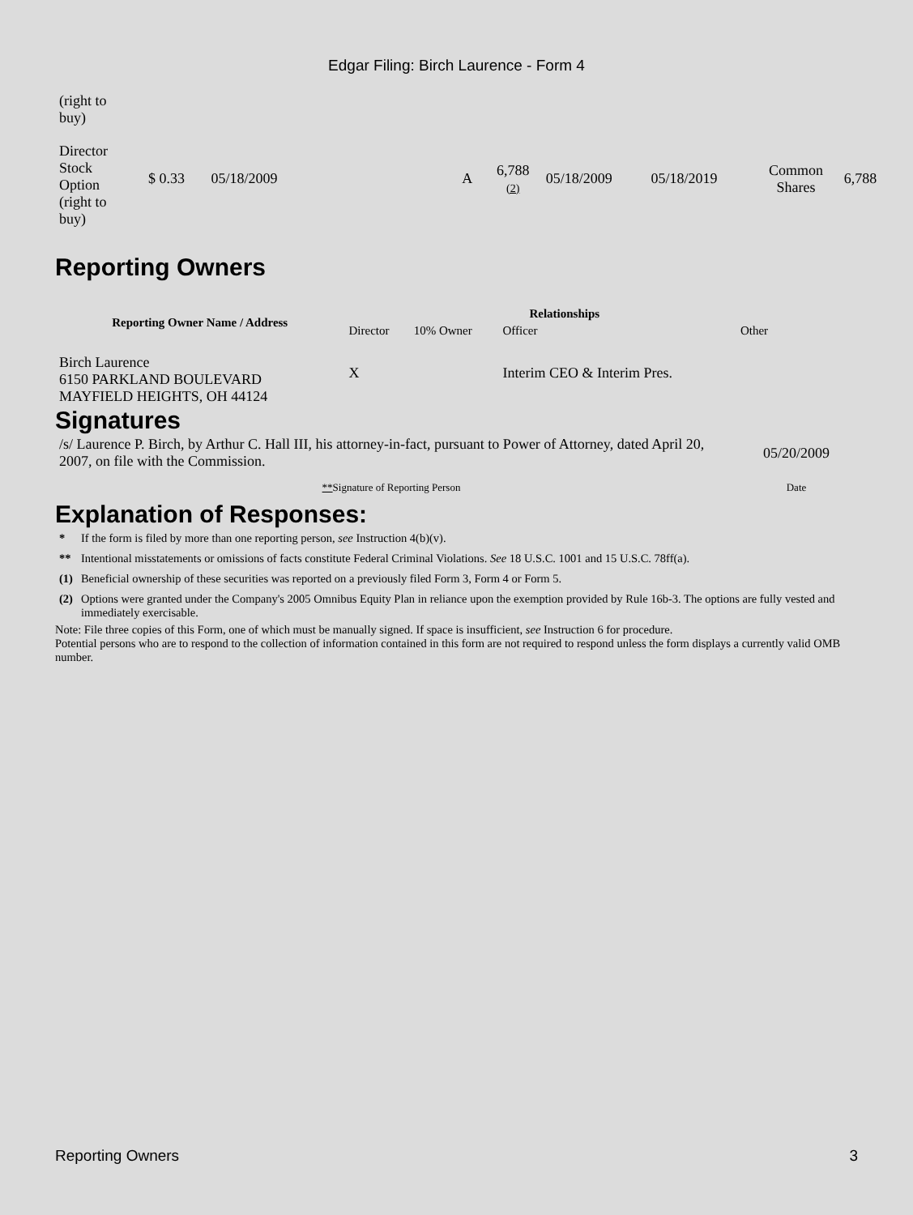Edgar Filing: Birch Laurence - Form 4
| (right to buy) | | | | | | | | | |
| Director Stock Option (right to buy) | $ 0.33 | 05/18/2009 | | A | 6,788 (2) | 05/18/2009 | 05/18/2019 | Common Shares | 6,788 |
Reporting Owners
| Reporting Owner Name / Address | Relationships | | | |
| --- | --- | --- | --- | --- |
| | Director | 10% Owner | Officer | Other |
| Birch Laurence 6150 PARKLAND BOULEVARD MAYFIELD HEIGHTS, OH 44124 | X | | Interim CEO & Interim Pres. | |
Signatures
| /s/ Laurence P. Birch, by Arthur C. Hall III, his attorney-in-fact, pursuant to Power of Attorney, dated April 20, 2007, on file with the Commission. | 05/20/2009 |
| ** Signature of Reporting Person | Date |
Explanation of Responses:
| * | If the form is filed by more than one reporting person, see Instruction 4(b)(v). |
| ** | Intentional misstatements or omissions of facts constitute Federal Criminal Violations. See 18 U.S.C. 1001 and 15 U.S.C. 78ff(a). |
| (1) | Beneficial ownership of these securities was reported on a previously filed Form 3, Form 4 or Form 5. |
| (2) | Options were granted under the Company's 2005 Omnibus Equity Plan in reliance upon the exemption provided by Rule 16b-3. The options are fully vested and immediately exercisable. |
Note: File three copies of this Form, one of which must be manually signed. If space is insufficient, see Instruction 6 for procedure.
Potential persons who are to respond to the collection of information contained in this form are not required to respond unless the form displays a currently valid OMB number.
Reporting Owners 3